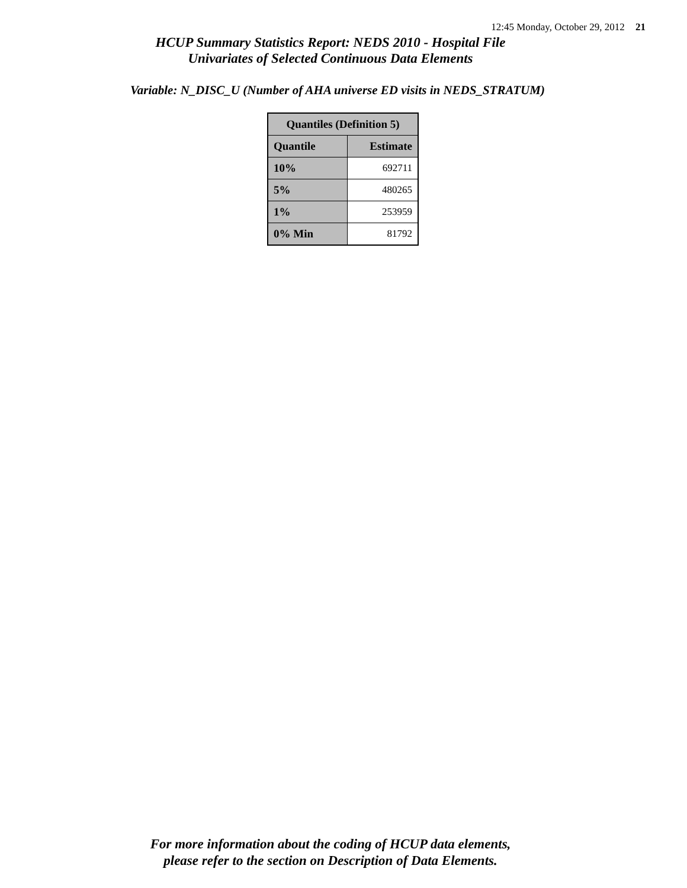12:45 Monday, October 29, 2012 21
HCUP Summary Statistics Report: NEDS 2010 - Hospital File
Univariates of Selected Continuous Data Elements
Variable: N_DISC_U (Number of AHA universe ED visits in NEDS_STRATUM)
| Quantiles (Definition 5) | |
| --- | --- |
| Quantile | Estimate |
| 10% | 692711 |
| 5% | 480265 |
| 1% | 253959 |
| 0% Min | 81792 |
For more information about the coding of HCUP data elements,
please refer to the section on Description of Data Elements.